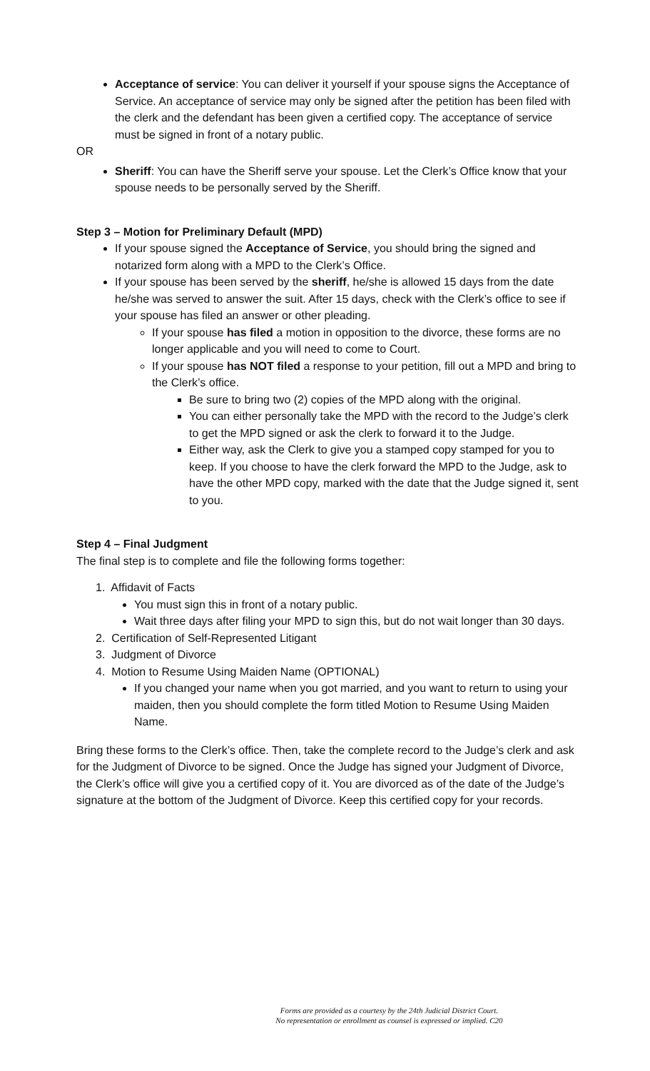Acceptance of service: You can deliver it yourself if your spouse signs the Acceptance of Service. An acceptance of service may only be signed after the petition has been filed with the clerk and the defendant has been given a certified copy. The acceptance of service must be signed in front of a notary public.
OR
Sheriff: You can have the Sheriff serve your spouse. Let the Clerk’s Office know that your spouse needs to be personally served by the Sheriff.
Step 3 – Motion for Preliminary Default (MPD)
If your spouse signed the Acceptance of Service, you should bring the signed and notarized form along with a MPD to the Clerk’s Office.
If your spouse has been served by the sheriff, he/she is allowed 15 days from the date he/she was served to answer the suit. After 15 days, check with the Clerk’s office to see if your spouse has filed an answer or other pleading.
If your spouse has filed a motion in opposition to the divorce, these forms are no longer applicable and you will need to come to Court.
If your spouse has NOT filed a response to your petition, fill out a MPD and bring to the Clerk’s office.
Be sure to bring two (2) copies of the MPD along with the original.
You can either personally take the MPD with the record to the Judge’s clerk to get the MPD signed or ask the clerk to forward it to the Judge.
Either way, ask the Clerk to give you a stamped copy stamped for you to keep. If you choose to have the clerk forward the MPD to the Judge, ask to have the other MPD copy, marked with the date that the Judge signed it, sent to you.
Step 4 – Final Judgment
The final step is to complete and file the following forms together:
1. Affidavit of Facts
You must sign this in front of a notary public.
Wait three days after filing your MPD to sign this, but do not wait longer than 30 days.
2. Certification of Self-Represented Litigant
3. Judgment of Divorce
4. Motion to Resume Using Maiden Name (OPTIONAL)
If you changed your name when you got married, and you want to return to using your maiden, then you should complete the form titled Motion to Resume Using Maiden Name.
Bring these forms to the Clerk’s office. Then, take the complete record to the Judge’s clerk and ask for the Judgment of Divorce to be signed. Once the Judge has signed your Judgment of Divorce, the Clerk’s office will give you a certified copy of it. You are divorced as of the date of the Judge’s signature at the bottom of the Judgment of Divorce. Keep this certified copy for your records.
Forms are provided as a courtesy by the 24th Judicial District Court.
No representation or enrollment as counsel is expressed or implied. C20